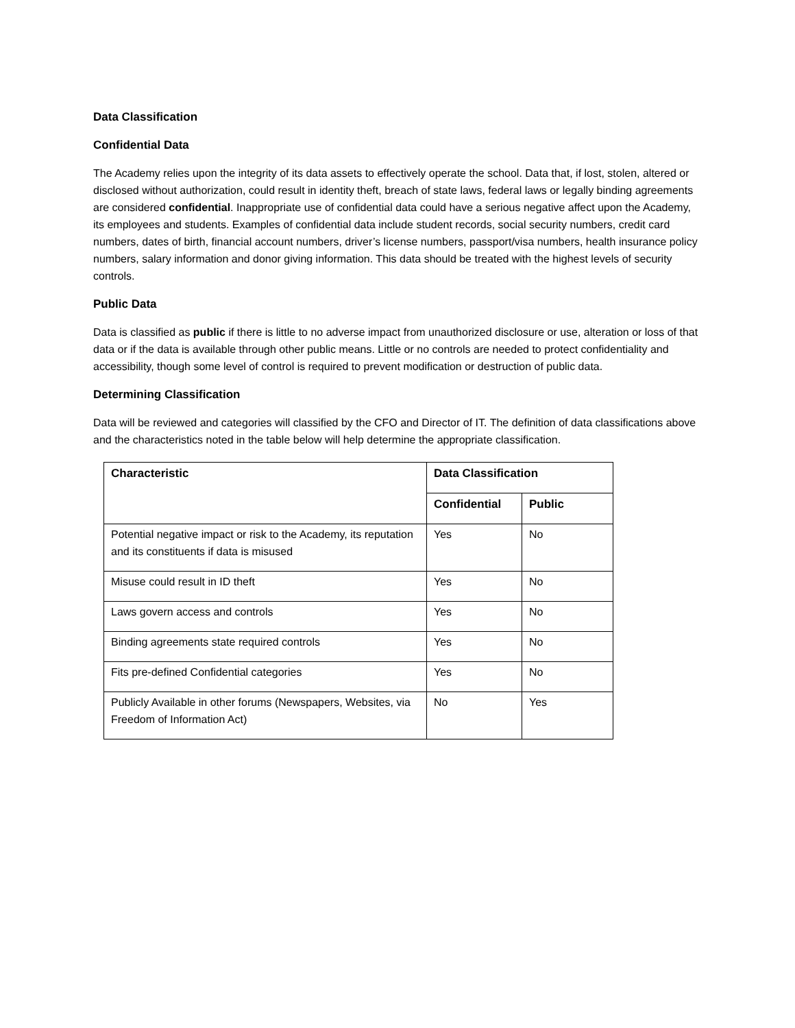Data Classification
Confidential Data
The Academy relies upon the integrity of its data assets to effectively operate the school. Data that, if lost, stolen, altered or disclosed without authorization, could result in identity theft, breach of state laws, federal laws or legally binding agreements are considered confidential. Inappropriate use of confidential data could have a serious negative affect upon the Academy, its employees and students. Examples of confidential data include student records, social security numbers, credit card numbers, dates of birth, financial account numbers, driver’s license numbers, passport/visa numbers, health insurance policy numbers, salary information and donor giving information. This data should be treated with the highest levels of security controls.
Public Data
Data is classified as public if there is little to no adverse impact from unauthorized disclosure or use, alteration or loss of that data or if the data is available through other public means. Little or no controls are needed to protect confidentiality and accessibility, though some level of control is required to prevent modification or destruction of public data.
Determining Classification
Data will be reviewed and categories will classified by the CFO and Director of IT. The definition of data classifications above and the characteristics noted in the table below will help determine the appropriate classification.
| Characteristic | Data Classification | |
| --- | --- | --- |
| | Confidential | Public |
| Potential negative impact or risk to the Academy, its reputation and its constituents if data is misused | Yes | No |
| Misuse could result in ID theft | Yes | No |
| Laws govern access and controls | Yes | No |
| Binding agreements state required controls | Yes | No |
| Fits pre-defined Confidential categories | Yes | No |
| Publicly Available in other forums (Newspapers, Websites, via Freedom of Information Act) | No | Yes |